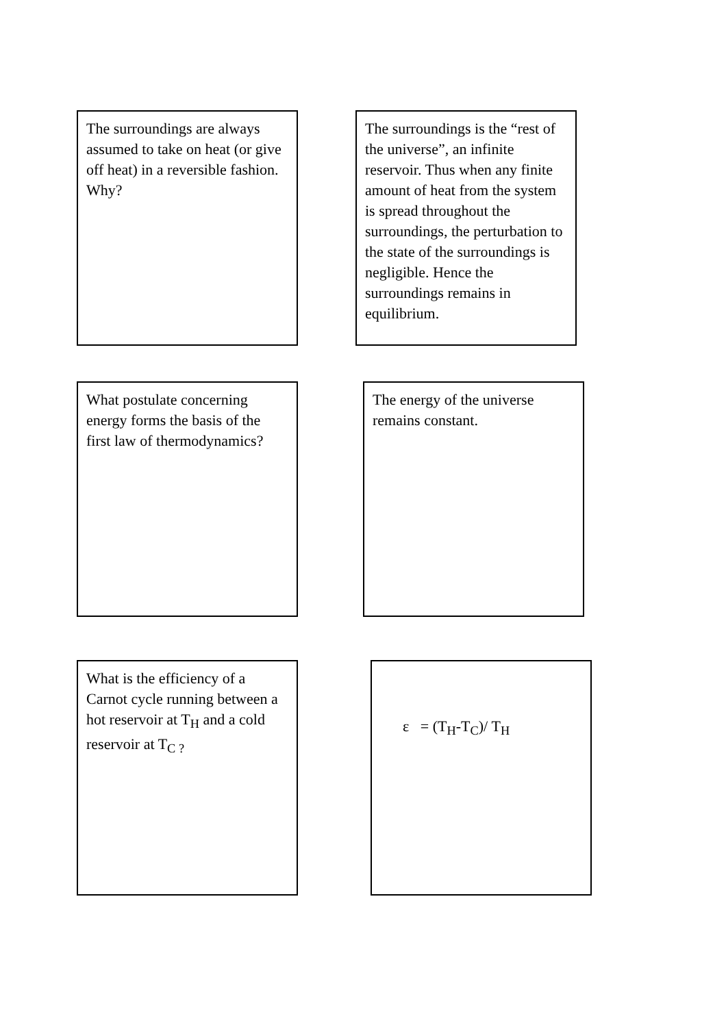The surroundings are always assumed to take on heat (or give off heat) in a reversible fashion. Why?
The surroundings is the “rest of the universe”, an infinite reservoir. Thus when any finite amount of heat from the system is spread throughout the surroundings, the perturbation to the state of the surroundings is negligible. Hence the surroundings remains in equilibrium.
What postulate concerning energy forms the basis of the first law of thermodynamics?
The energy of the universe remains constant.
What is the efficiency of a Carnot cycle running between a hot reservoir at T<sub>H</sub> and a cold reservoir at T<sub>C ?</sub>
ε = (T<sub>H</sub>-T<sub>C</sub>)/ T<sub>H</sub>